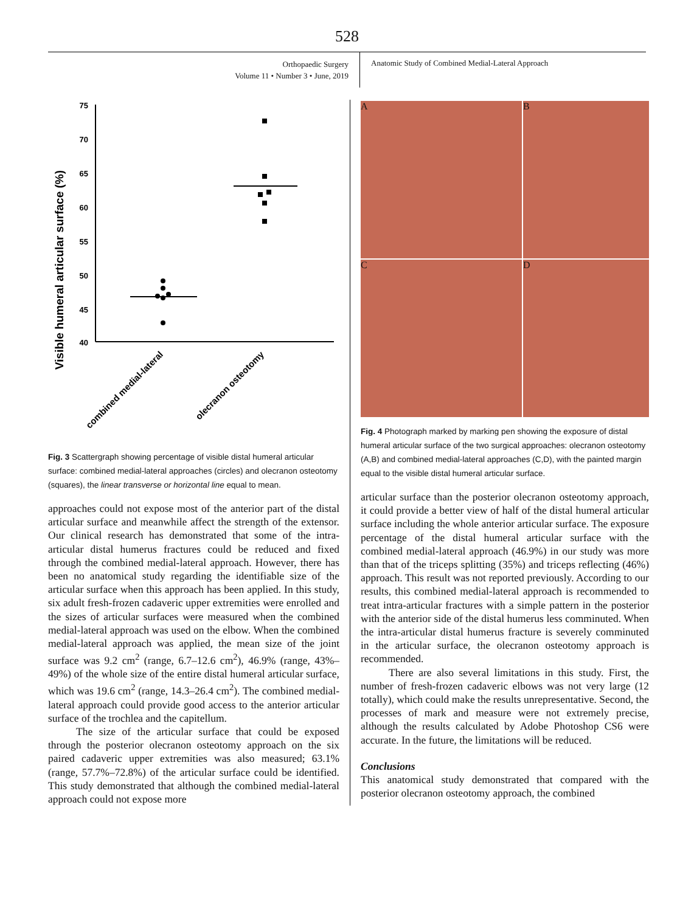528
Orthopaedic Surgery
Volume 11 • Number 3 • June, 2019
Anatomic Study of Combined Medial-Lateral Approach
Visible humeral articular surface (%)
75
70
65
60
55
50
45
40
combined medial-lateral
olecranon osteotomy
Fig. 3 Scattergraph showing percentage of visible distal humeral articular surface: combined medial-lateral approaches (circles) and olecranon osteotomy (squares), the linear transverse or horizontal line equal to mean.
approaches could not expose most of the anterior part of the distal articular surface and meanwhile affect the strength of the extensor. Our clinical research has demonstrated that some of the intra-articular distal humerus fractures could be reduced and fixed through the combined medial-lateral approach. However, there has been no anatomical study regarding the identifiable size of the articular surface when this approach has been applied. In this study, six adult fresh-frozen cadaveric upper extremities were enrolled and the sizes of articular surfaces were measured when the combined medial-lateral approach was used on the elbow. When the combined medial-lateral approach was applied, the mean size of the joint surface was 9.2 cm<sup>2</sup> (range, 6.7–12.6 cm<sup>2</sup>), 46.9% (range, 43%–49%) of the whole size of the entire distal humeral articular surface, which was 19.6 cm<sup>2</sup> (range, 14.3–26.4 cm<sup>2</sup>). The combined medial-lateral approach could provide good access to the anterior articular surface of the trochlea and the capitellum.
The size of the articular surface that could be exposed through the posterior olecranon osteotomy approach on the six paired cadaveric upper extremities was also measured; 63.1% (range, 57.7%–72.8%) of the articular surface could be identified. This study demonstrated that although the combined medial-lateral approach could not expose more
A
B
C
D
Fig. 4 Photograph marked by marking pen showing the exposure of distal humeral articular surface of the two surgical approaches: olecranon osteotomy (A,B) and combined medial-lateral approaches (C,D), with the painted margin equal to the visible distal humeral articular surface.
articular surface than the posterior olecranon osteotomy approach, it could provide a better view of half of the distal humeral articular surface including the whole anterior articular surface. The exposure percentage of the distal humeral articular surface with the combined medial-lateral approach (46.9%) in our study was more than that of the triceps splitting (35%) and triceps reflecting (46%) approach. This result was not reported previously. According to our results, this combined medial-lateral approach is recommended to treat intra-articular fractures with a simple pattern in the posterior with the anterior side of the distal humerus less comminuted. When the intra-articular distal humerus fracture is severely comminuted in the articular surface, the olecranon osteotomy approach is recommended.
There are also several limitations in this study. First, the number of fresh-frozen cadaveric elbows was not very large (12 totally), which could make the results unrepresentative. Second, the processes of mark and measure were not extremely precise, although the results calculated by Adobe Photoshop CS6 were accurate. In the future, the limitations will be reduced.
Conclusions
This anatomical study demonstrated that compared with the posterior olecranon osteotomy approach, the combined